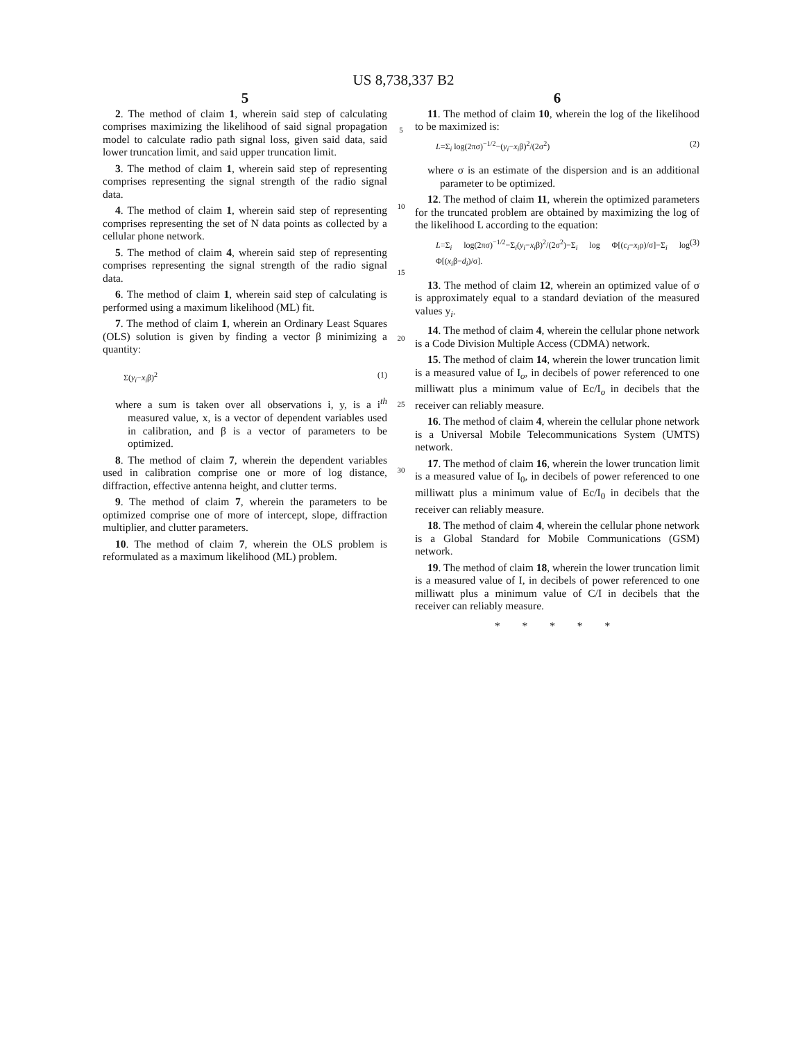US 8,738,337 B2
5
2. The method of claim 1, wherein said step of calculating comprises maximizing the likelihood of said signal propagation model to calculate radio path signal loss, given said data, said lower truncation limit, and said upper truncation limit.
3. The method of claim 1, wherein said step of representing comprises representing the signal strength of the radio signal data.
4. The method of claim 1, wherein said step of representing comprises representing the set of N data points as collected by a cellular phone network.
5. The method of claim 4, wherein said step of representing comprises representing the signal strength of the radio signal data.
6. The method of claim 1, wherein said step of calculating is performed using a maximum likelihood (ML) fit.
7. The method of claim 1, wherein an Ordinary Least Squares (OLS) solution is given by finding a vector β minimizing a quantity:
Σ(y<sub>i</sub>−x<sub>i</sub>β)<sup>2</sup> (1)
where a sum is taken over all observations i, y, is a i<sup>th</sup> measured value, x, is a vector of dependent variables used in calibration, and β is a vector of parameters to be optimized.
8. The method of claim 7, wherein the dependent variables used in calibration comprise one or more of log distance, diffraction, effective antenna height, and clutter terms.
9. The method of claim 7, wherein the parameters to be optimized comprise one of more of intercept, slope, diffraction multiplier, and clutter parameters.
10. The method of claim 7, wherein the OLS problem is reformulated as a maximum likelihood (ML) problem.
5
10
15
20
25
30
6
11. The method of claim 10, wherein the log of the likelihood to be maximized is:
L=Σ<sub>i</sub> log(2πσ)<sup>−1/2</sup>−(y<sub>i</sub>−x<sub>i</sub>β)<sup>2</sup>/(2σ<sup>2</sup>) (2)
where σ is an estimate of the dispersion and is an additional parameter to be optimized.
12. The method of claim 11, wherein the optimized parameters for the truncated problem are obtained by maximizing the log of the likelihood L according to the equation:
L=Σ<sub>i</sub> log(2πσ)<sup>−1/2</sup>−Σ<sub>i</sub>(y<sub>i</sub>−x<sub>i</sub>β)<sup>2</sup>/(2σ<sup>2</sup>)−Σ<sub>i</sub> log Φ[(c<sub>i</sub>−x<sub>i</sub>ρ)/σ]−Σ<sub>i</sub> log Φ[(x<sub>i</sub>β−d<sub>i</sub>)/σ]. (3)
13. The method of claim 12, wherein an optimized value of σ is approximately equal to a standard deviation of the measured values y<sub>i</sub>.
14. The method of claim 4, wherein the cellular phone network is a Code Division Multiple Access (CDMA) network.
15. The method of claim 14, wherein the lower truncation limit is a measured value of I<sub>o</sub>, in decibels of power referenced to one milliwatt plus a minimum value of Ec/I<sub>o</sub> in decibels that the receiver can reliably measure.
16. The method of claim 4, wherein the cellular phone network is a Universal Mobile Telecommunications System (UMTS) network.
17. The method of claim 16, wherein the lower truncation limit is a measured value of I<sub>0</sub>, in decibels of power referenced to one milliwatt plus a minimum value of Ec/I<sub>0</sub> in decibels that the receiver can reliably measure.
18. The method of claim 4, wherein the cellular phone network is a Global Standard for Mobile Communications (GSM) network.
19. The method of claim 18, wherein the lower truncation limit is a measured value of I, in decibels of power referenced to one milliwatt plus a minimum value of C/I in decibels that the receiver can reliably measure.
* * * * *